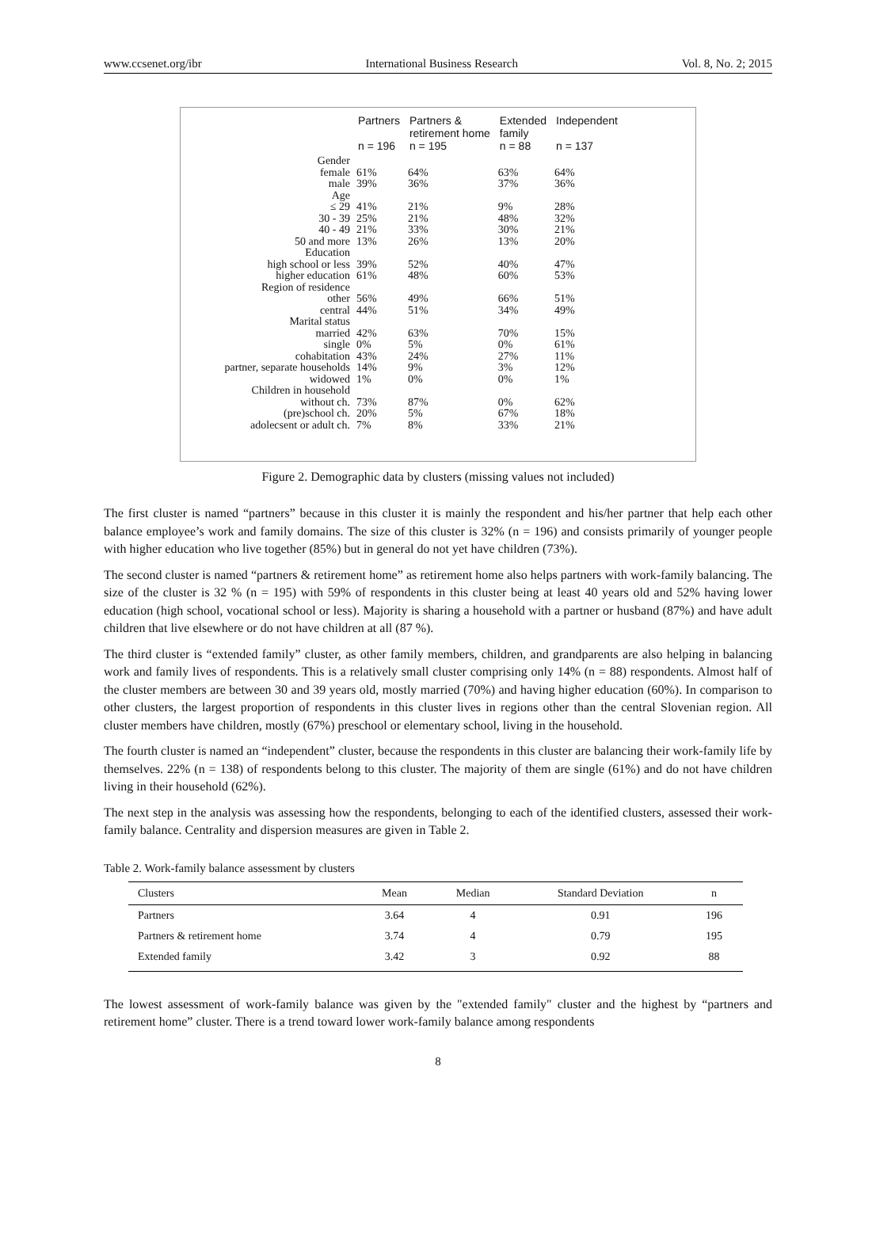www.ccsenet.org/ibr International Business Research Vol. 8, No. 2; 2015
| | Partners n = 196 | Partners & retirement home n = 195 | Extended family n = 88 | Independent n = 137 |
| --- | --- | --- | --- | --- |
| Gender | | | | |
| female | 61% | 64% | 63% | 64% |
| male | 39% | 36% | 37% | 36% |
| Age | | | | |
| ≤ 29 | 41% | 21% | 9% | 28% |
| 30 - 39 | 25% | 21% | 48% | 32% |
| 40 - 49 | 21% | 33% | 30% | 21% |
| 50 and more | 13% | 26% | 13% | 20% |
| Education | | | | |
| high school or less | 39% | 52% | 40% | 47% |
| higher education | 61% | 48% | 60% | 53% |
| Region of residence | | | | |
| other | 56% | 49% | 66% | 51% |
| central | 44% | 51% | 34% | 49% |
| Marital status | | | | |
| married | 42% | 63% | 70% | 15% |
| single | 0% | 5% | 0% | 61% |
| cohabitation | 43% | 24% | 27% | 11% |
| partner, separate households | 14% | 9% | 3% | 12% |
| widowed | 1% | 0% | 0% | 1% |
| Children in household | | | | |
| without ch. | 73% | 87% | 0% | 62% |
| (pre)school ch. | 20% | 5% | 67% | 18% |
| adolecsent or adult ch. | 7% | 8% | 33% | 21% |
Figure 2. Demographic data by clusters (missing values not included)
The first cluster is named “partners” because in this cluster it is mainly the respondent and his/her partner that help each other balance employee’s work and family domains. The size of this cluster is 32% (n = 196) and consists primarily of younger people with higher education who live together (85%) but in general do not yet have children (73%).
The second cluster is named “partners & retirement home” as retirement home also helps partners with work-family balancing. The size of the cluster is 32 % (n = 195) with 59% of respondents in this cluster being at least 40 years old and 52% having lower education (high school, vocational school or less). Majority is sharing a household with a partner or husband (87%) and have adult children that live elsewhere or do not have children at all (87 %).
The third cluster is “extended family” cluster, as other family members, children, and grandparents are also helping in balancing work and family lives of respondents. This is a relatively small cluster comprising only 14% (n = 88) respondents. Almost half of the cluster members are between 30 and 39 years old, mostly married (70%) and having higher education (60%). In comparison to other clusters, the largest proportion of respondents in this cluster lives in regions other than the central Slovenian region. All cluster members have children, mostly (67%) preschool or elementary school, living in the household.
The fourth cluster is named an “independent” cluster, because the respondents in this cluster are balancing their work-family life by themselves. 22% (n = 138) of respondents belong to this cluster. The majority of them are single (61%) and do not have children living in their household (62%).
The next step in the analysis was assessing how the respondents, belonging to each of the identified clusters, assessed their work-family balance. Centrality and dispersion measures are given in Table 2.
Table 2. Work-family balance assessment by clusters
| Clusters | Mean | Median | Standard Deviation | n |
| --- | --- | --- | --- | --- |
| Partners | 3.64 | 4 | 0.91 | 196 |
| Partners & retirement home | 3.74 | 4 | 0.79 | 195 |
| Extended family | 3.42 | 3 | 0.92 | 88 |
The lowest assessment of work-family balance was given by the "extended family" cluster and the highest by “partners and retirement home” cluster. There is a trend toward lower work-family balance among respondents
8